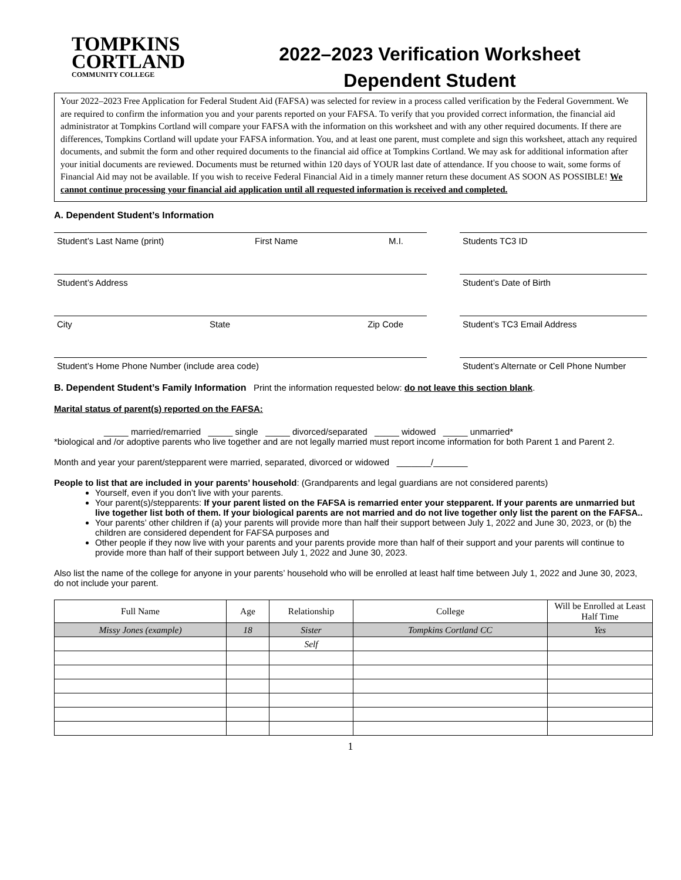TOMPKINS
CORTLAND
COMMUNITY COLLEGE
2022–2023 Verification Worksheet
Dependent Student
Your 2022–2023 Free Application for Federal Student Aid (FAFSA) was selected for review in a process called verification by the Federal Government. We are required to confirm the information you and your parents reported on your FAFSA. To verify that you provided correct information, the financial aid administrator at Tompkins Cortland will compare your FAFSA with the information on this worksheet and with any other required documents. If there are differences, Tompkins Cortland will update your FAFSA information. You, and at least one parent, must complete and sign this worksheet, attach any required documents, and submit the form and other required documents to the financial aid office at Tompkins Cortland. We may ask for additional information after your initial documents are reviewed. Documents must be returned within 120 days of YOUR last date of attendance. If you choose to wait, some forms of Financial Aid may not be available. If you wish to receive Federal Financial Aid in a timely manner return these document AS SOON AS POSSIBLE! We cannot continue processing your financial aid application until all requested information is received and completed.
A. Dependent Student’s Information
Student’s Last Name (print) First Name M.I.
Students TC3 ID
Student’s Address Student’s Date of Birth
City State Zip Code Student’s TC3 Email Address
Student’s Home Phone Number (include area code)
Student’s Alternate or Cell Phone Number
B. Dependent Student’s Family Information Print the information requested below: do not leave this section blank.
Marital status of parent(s) reported on the FAFSA:
_____ married/remarried _____ single _____ divorced/separated _____ widowed _____ unmarried*
*biological and /or adoptive parents who live together and are not legally married must report income information for both Parent 1 and Parent 2.
Month and year your parent/stepparent were married, separated, divorced or widowed _______/_______
People to list that are included in your parents’ household: (Grandparents and legal guardians are not considered parents)
Yourself, even if you don’t live with your parents.
Your parent(s)/stepparents: If your parent listed on the FAFSA is remarried enter your stepparent. If your parents are unmarried but live together list both of them. If your biological parents are not married and do not live together only list the parent on the FAFSA..
Your parents’ other children if (a) your parents will provide more than half their support between July 1, 2022 and June 30, 2023, or (b) the children are considered dependent for FAFSA purposes and
Other people if they now live with your parents and your parents provide more than half of their support and your parents will continue to provide more than half of their support between July 1, 2022 and June 30, 2023.
Also list the name of the college for anyone in your parents’ household who will be enrolled at least half time between July 1, 2022 and June 30, 2023, do not include your parent.
| Full Name | Age | Relationship | College | Will be Enrolled at Least Half Time |
| --- | --- | --- | --- | --- |
| Missy Jones (example) | 18 | Sister | Tompkins Cortland CC | Yes |
| | | Self | | |
1